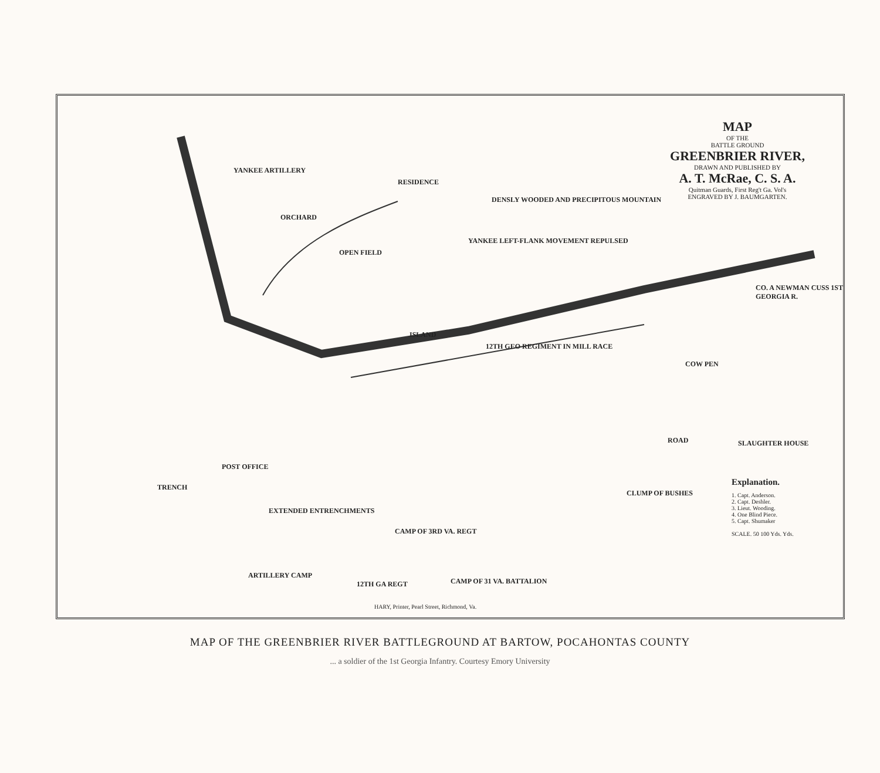MAP
OF THE
BATTLE GROUND
GREENBRIER RIVER,
DRAWN AND PUBLISHED BY
A. T. McRae, C. S. A.
Quitman Guards, First Reg't Ga. Vol's
ENGRAVED BY J. BAUMGARTEN.
YANKEE ARTILLERY
ORCHARD
OPEN FIELD
RESIDENCE
DENSLY WOODED AND PRECIPITOUS MOUNTAIN
YANKEE LEFT-FLANK MOVEMENT REPULSED
CO. A NEWMAN CUSS 1ST GEORGIA R.
ISLAND
12TH GEO REGIMENT IN MILL RACE
COW PEN
ROAD SLAUGHTER HOUSE
POST OFFICE
EXTENDED ENTRENCHMENTS
TRENCH
CLUMP OF BUSHES
CAMP OF 3RD VA. REGT
ARTILLERY CAMP
12TH GA REGT CAMP OF 31 VA. BATTALION
Explanation.
1. Capt. Anderson.
2. Capt. Deshler.
3. Lieut. Wooding.
4. One Blind Piece.
5. Capt. Shumaker
SCALE. 50 100 Yds. Yds.
HARY, Printer, Pearl Street, Richmond, Va.
MAP OF THE GREENBRIER RIVER BATTLEGROUND AT BARTOW, POCAHONTAS COUNTY
... a soldier of the 1st Georgia Infantry. Courtesy Emory University